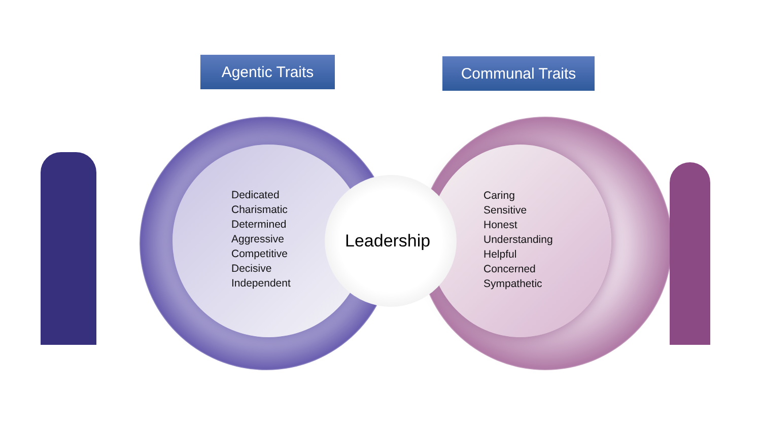Agentic Traits Communal Traits
Dedicated
Charismatic
Determined
Aggressive
Competitive
Decisive
Independent
Leadership
Caring
Sensitive
Honest
Understanding
Helpful
Concerned
Sympathetic